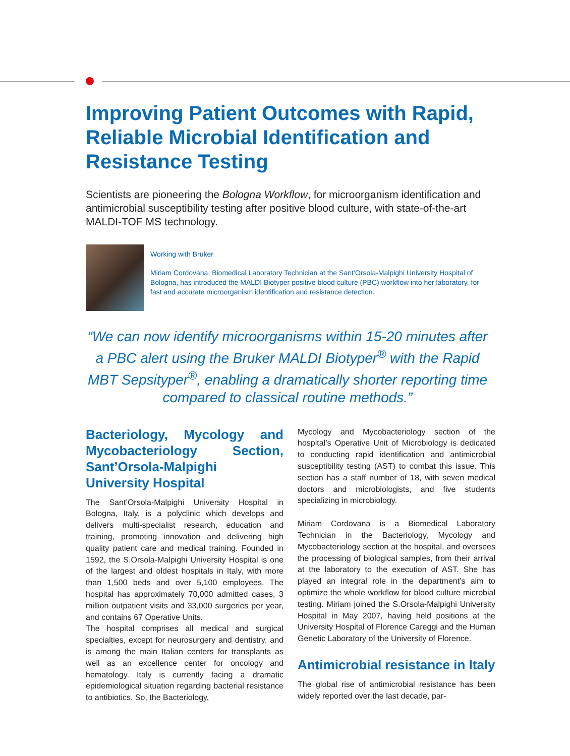Improving Patient Outcomes with Rapid, Reliable Microbial Identification and Resistance Testing
Scientists are pioneering the Bologna Workflow, for microorganism identification and antimicrobial susceptibility testing after positive blood culture, with state-of-the-art MALDI-TOF MS technology.
Working with Bruker
Miriam Cordovana, Biomedical Laboratory Technician at the Sant’Orsola-Malpighi University Hospital of Bologna, has introduced the MALDI Biotyper positive blood culture (PBC) workflow into her laboratory, for fast and accurate microorganism identification and resistance detection.
“We can now identify microorganisms within 15-20 minutes after a PBC alert using the Bruker MALDI Biotyper<sup>®</sup> with the Rapid MBT Sepsityper<sup>®</sup>, enabling a dramatically shorter reporting time compared to classical routine methods.”
Bacteriology, Mycology and Mycobacteriology Section, Sant’Orsola-Malpighi University Hospital
The Sant’Orsola-Malpighi University Hospital in Bologna, Italy, is a polyclinic which develops and delivers multi-specialist research, education and training, promoting innovation and delivering high quality patient care and medical training. Founded in 1592, the S.Orsola-Malpighi University Hospital is one of the largest and oldest hospitals in Italy, with more than 1,500 beds and over 5,100 employees. The hospital has approximately 70,000 admitted cases, 3 million outpatient visits and 33,000 surgeries per year, and contains 67 Operative Units.
The hospital comprises all medical and surgical specialties, except for neurosurgery and dentistry, and is among the main Italian centers for transplants as well as an excellence center for oncology and hematology. Italy is currently facing a dramatic epidemiological situation regarding bacterial resistance to antibiotics. So, the Bacteriology,
Mycology and Mycobacteriology section of the hospital’s Operative Unit of Microbiology is dedicated to conducting rapid identification and antimicrobial susceptibility testing (AST) to combat this issue. This section has a staff number of 18, with seven medical doctors and microbiologists, and five students specializing in microbiology.
Miriam Cordovana is a Biomedical Laboratory Technician in the Bacteriology, Mycology and Mycobacteriology section at the hospital, and oversees the processing of biological samples, from their arrival at the laboratory to the execution of AST. She has played an integral role in the department’s aim to optimize the whole workflow for blood culture microbial testing. Miriam joined the S.Orsola-Malpighi University Hospital in May 2007, having held positions at the University Hospital of Florence Careggi and the Human Genetic Laboratory of the University of Florence.
Antimicrobial resistance in Italy
The global rise of antimicrobial resistance has been widely reported over the last decade, par-